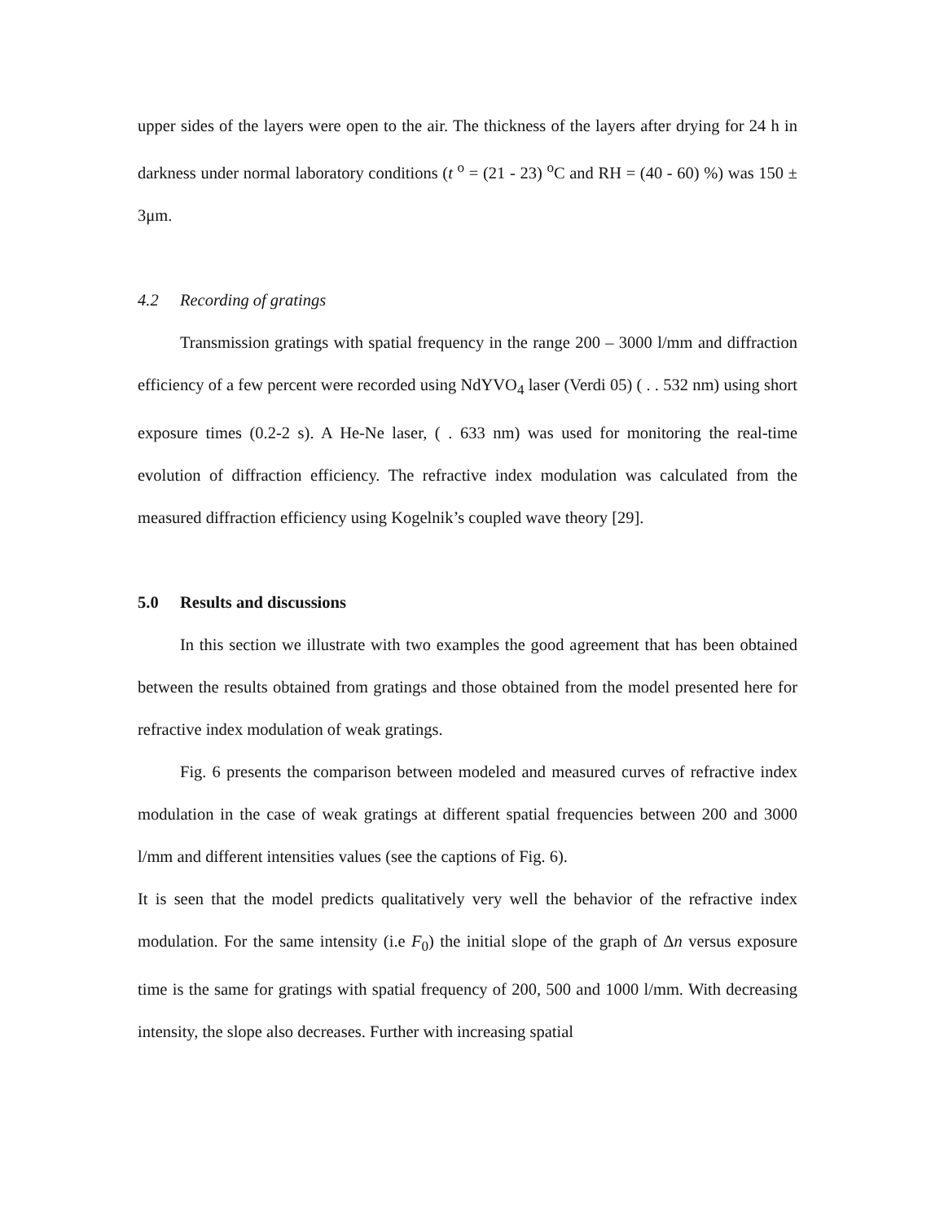upper sides of the layers were open to the air. The thickness of the layers after drying for 24 h in darkness under normal laboratory conditions (t <sup>o</sup> = (21 - 23) <sup>o</sup>C and RH = (40 - 60) %) was 150 ± 3μm.
4.2 Recording of gratings
Transmission gratings with spatial frequency in the range 200 – 3000 l/mm and diffraction efficiency of a few percent were recorded using NdYVO<sub>4</sub> laser (Verdi 05) ( . . 532 nm) using short exposure times (0.2-2 s). A He-Ne laser, ( . 633 nm) was used for monitoring the real-time evolution of diffraction efficiency. The refractive index modulation was calculated from the measured diffraction efficiency using Kogelnik’s coupled wave theory [29].
5.0 Results and discussions
In this section we illustrate with two examples the good agreement that has been obtained between the results obtained from gratings and those obtained from the model presented here for refractive index modulation of weak gratings.
Fig. 6 presents the comparison between modeled and measured curves of refractive index modulation in the case of weak gratings at different spatial frequencies between 200 and 3000 l/mm and different intensities values (see the captions of Fig. 6).
It is seen that the model predicts qualitatively very well the behavior of the refractive index modulation. For the same intensity (i.e F<sub>0</sub>) the initial slope of the graph of Δn versus exposure time is the same for gratings with spatial frequency of 200, 500 and 1000 l/mm. With decreasing intensity, the slope also decreases. Further with increasing spatial